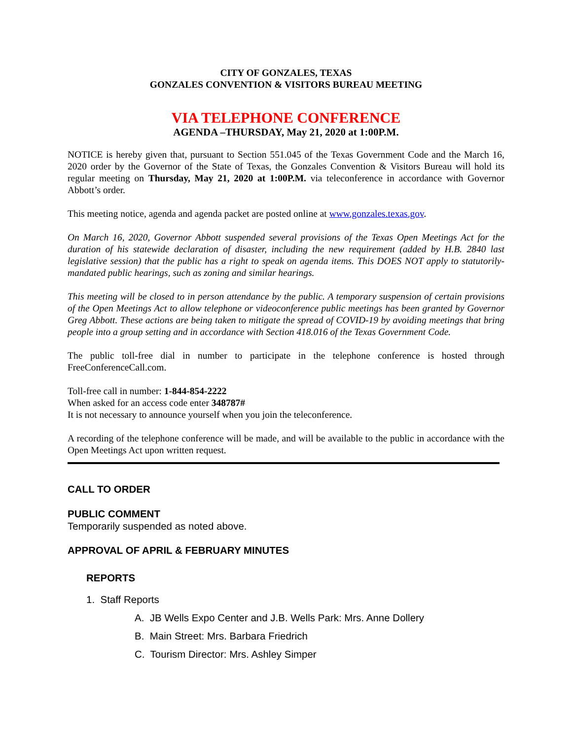CITY OF GONZALES, TEXAS
GONZALES CONVENTION & VISITORS BUREAU MEETING
VIA TELEPHONE CONFERENCE
AGENDA –THURSDAY, May 21, 2020 at 1:00P.M.
NOTICE is hereby given that, pursuant to Section 551.045 of the Texas Government Code and the March 16, 2020 order by the Governor of the State of Texas, the Gonzales Convention & Visitors Bureau will hold its regular meeting on Thursday, May 21, 2020 at 1:00P.M. via teleconference in accordance with Governor Abbott’s order.
This meeting notice, agenda and agenda packet are posted online at www.gonzales.texas.gov.
On March 16, 2020, Governor Abbott suspended several provisions of the Texas Open Meetings Act for the duration of his statewide declaration of disaster, including the new requirement (added by H.B. 2840 last legislative session) that the public has a right to speak on agenda items. This DOES NOT apply to statutorily-mandated public hearings, such as zoning and similar hearings.
This meeting will be closed to in person attendance by the public. A temporary suspension of certain provisions of the Open Meetings Act to allow telephone or videoconference public meetings has been granted by Governor Greg Abbott. These actions are being taken to mitigate the spread of COVID-19 by avoiding meetings that bring people into a group setting and in accordance with Section 418.016 of the Texas Government Code.
The public toll-free dial in number to participate in the telephone conference is hosted through FreeConferenceCall.com.
Toll-free call in number: 1-844-854-2222
When asked for an access code enter 348787#
It is not necessary to announce yourself when you join the teleconference.
A recording of the telephone conference will be made, and will be available to the public in accordance with the Open Meetings Act upon written request.
CALL TO ORDER
PUBLIC COMMENT
Temporarily suspended as noted above.
APPROVAL OF APRIL & FEBRUARY MINUTES
REPORTS
1. Staff Reports
A. JB Wells Expo Center and J.B. Wells Park: Mrs. Anne Dollery
B. Main Street: Mrs. Barbara Friedrich
C. Tourism Director: Mrs. Ashley Simper